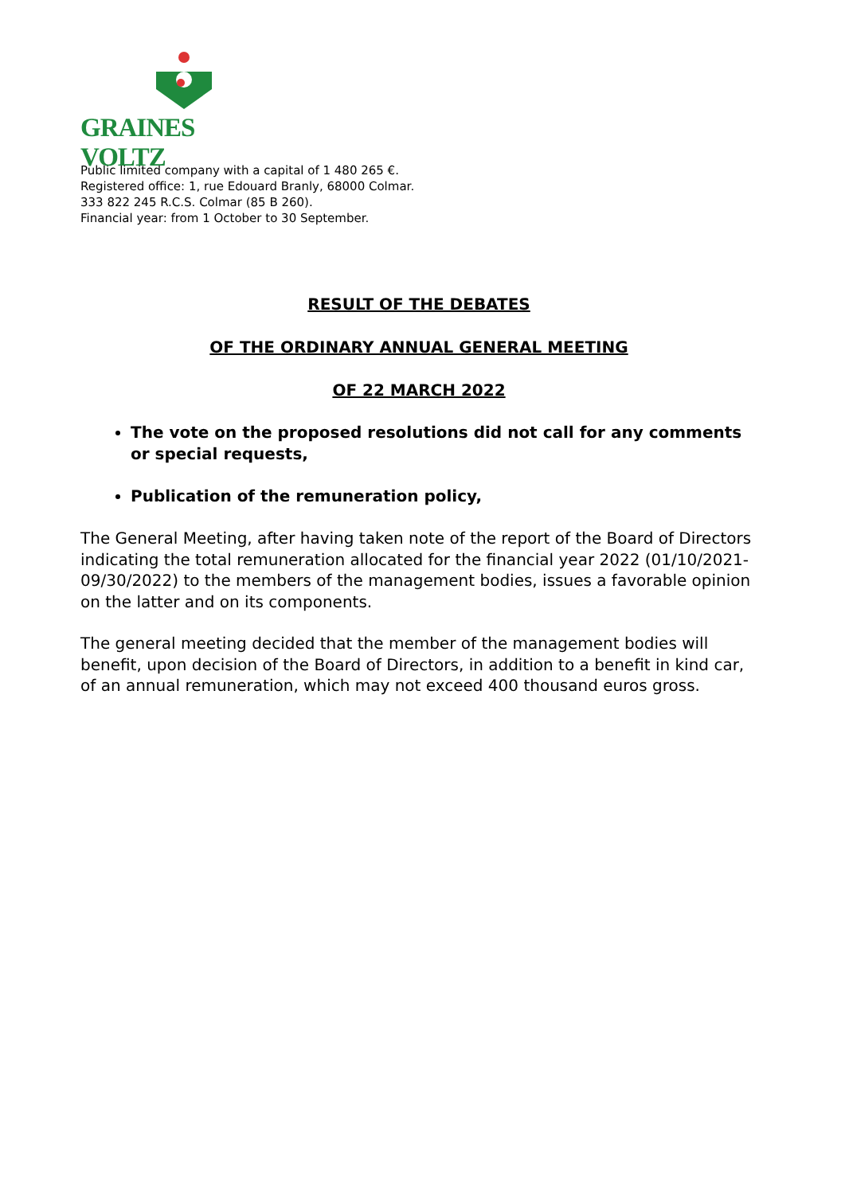GRAINES VOLTZ
Public limited company with a capital of 1 480 265 €.
Registered office: 1, rue Edouard Branly, 68000 Colmar.
333 822 245 R.C.S. Colmar (85 B 260).
Financial year: from 1 October to 30 September.
RESULT OF THE DEBATES
OF THE ORDINARY ANNUAL GENERAL MEETING
OF 22 MARCH 2022
The vote on the proposed resolutions did not call for any comments or special requests,
Publication of the remuneration policy,
The General Meeting, after having taken note of the report of the Board of Directors indicating the total remuneration allocated for the financial year 2022 (01/10/2021-09/30/2022) to the members of the management bodies, issues a favorable opinion on the latter and on its components.
The general meeting decided that the member of the management bodies will benefit, upon decision of the Board of Directors, in addition to a benefit in kind car, of an annual remuneration, which may not exceed 400 thousand euros gross.